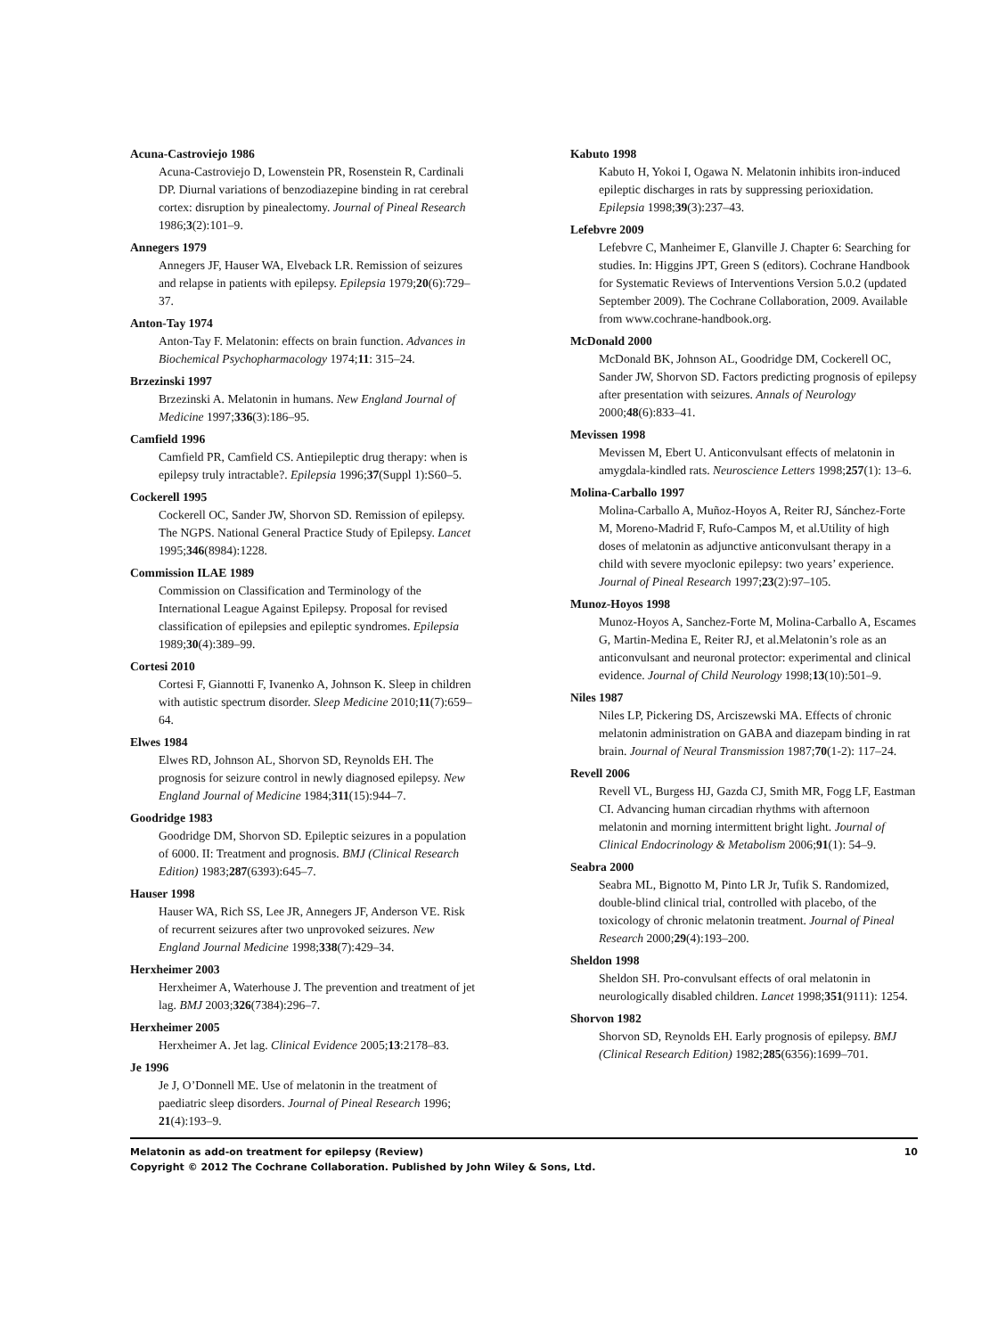Acuna-Castroviejo 1986
Acuna-Castroviejo D, Lowenstein PR, Rosenstein R, Cardinali DP. Diurnal variations of benzodiazepine binding in rat cerebral cortex: disruption by pinealectomy. Journal of Pineal Research 1986;3(2):101–9.
Annegers 1979
Annegers JF, Hauser WA, Elveback LR. Remission of seizures and relapse in patients with epilepsy. Epilepsia 1979;20(6):729–37.
Anton-Tay 1974
Anton-Tay F. Melatonin: effects on brain function. Advances in Biochemical Psychopharmacology 1974;11: 315–24.
Brzezinski 1997
Brzezinski A. Melatonin in humans. New England Journal of Medicine 1997;336(3):186–95.
Camfield 1996
Camfield PR, Camfield CS. Antiepileptic drug therapy: when is epilepsy truly intractable?. Epilepsia 1996;37(Suppl 1):S60–5.
Cockerell 1995
Cockerell OC, Sander JW, Shorvon SD. Remission of epilepsy. The NGPS. National General Practice Study of Epilepsy. Lancet 1995;346(8984):1228.
Commission ILAE 1989
Commission on Classification and Terminology of the International League Against Epilepsy. Proposal for revised classification of epilepsies and epileptic syndromes. Epilepsia 1989;30(4):389–99.
Cortesi 2010
Cortesi F, Giannotti F, Ivanenko A, Johnson K. Sleep in children with autistic spectrum disorder. Sleep Medicine 2010;11(7):659–64.
Elwes 1984
Elwes RD, Johnson AL, Shorvon SD, Reynolds EH. The prognosis for seizure control in newly diagnosed epilepsy. New England Journal of Medicine 1984;311(15):944–7.
Goodridge 1983
Goodridge DM, Shorvon SD. Epileptic seizures in a population of 6000. II: Treatment and prognosis. BMJ (Clinical Research Edition) 1983;287(6393):645–7.
Hauser 1998
Hauser WA, Rich SS, Lee JR, Annegers JF, Anderson VE. Risk of recurrent seizures after two unprovoked seizures. New England Journal Medicine 1998;338(7):429–34.
Herxheimer 2003
Herxheimer A, Waterhouse J. The prevention and treatment of jet lag. BMJ 2003;326(7384):296–7.
Herxheimer 2005
Herxheimer A. Jet lag. Clinical Evidence 2005;13:2178–83.
Je 1996
Je J, O’Donnell ME. Use of melatonin in the treatment of paediatric sleep disorders. Journal of Pineal Research 1996; 21(4):193–9.
Kabuto 1998
Kabuto H, Yokoi I, Ogawa N. Melatonin inhibits iron-induced epileptic discharges in rats by suppressing perioxidation. Epilepsia 1998;39(3):237–43.
Lefebvre 2009
Lefebvre C, Manheimer E, Glanville J. Chapter 6: Searching for studies. In: Higgins JPT, Green S (editors). Cochrane Handbook for Systematic Reviews of Interventions Version 5.0.2 (updated September 2009). The Cochrane Collaboration, 2009. Available from www.cochrane-handbook.org.
McDonald 2000
McDonald BK, Johnson AL, Goodridge DM, Cockerell OC, Sander JW, Shorvon SD. Factors predicting prognosis of epilepsy after presentation with seizures. Annals of Neurology 2000;48(6):833–41.
Mevissen 1998
Mevissen M, Ebert U. Anticonvulsant effects of melatonin in amygdala-kindled rats. Neuroscience Letters 1998;257(1): 13–6.
Molina-Carballo 1997
Molina-Carballo A, Muñoz-Hoyos A, Reiter RJ, Sánchez-Forte M, Moreno-Madrid F, Rufo-Campos M, et al.Utility of high doses of melatonin as adjunctive anticonvulsant therapy in a child with severe myoclonic epilepsy: two years’ experience. Journal of Pineal Research 1997;23(2):97–105.
Munoz-Hoyos 1998
Munoz-Hoyos A, Sanchez-Forte M, Molina-Carballo A, Escames G, Martin-Medina E, Reiter RJ, et al.Melatonin’s role as an anticonvulsant and neuronal protector: experimental and clinical evidence. Journal of Child Neurology 1998;13(10):501–9.
Niles 1987
Niles LP, Pickering DS, Arciszewski MA. Effects of chronic melatonin administration on GABA and diazepam binding in rat brain. Journal of Neural Transmission 1987;70(1-2): 117–24.
Revell 2006
Revell VL, Burgess HJ, Gazda CJ, Smith MR, Fogg LF, Eastman CI. Advancing human circadian rhythms with afternoon melatonin and morning intermittent bright light. Journal of Clinical Endocrinology & Metabolism 2006;91(1): 54–9.
Seabra 2000
Seabra ML, Bignotto M, Pinto LR Jr, Tufik S. Randomized, double-blind clinical trial, controlled with placebo, of the toxicology of chronic melatonin treatment. Journal of Pineal Research 2000;29(4):193–200.
Sheldon 1998
Sheldon SH. Pro-convulsant effects of oral melatonin in neurologically disabled children. Lancet 1998;351(9111): 1254.
Shorvon 1982
Shorvon SD, Reynolds EH. Early prognosis of epilepsy. BMJ (Clinical Research Edition) 1982;285(6356):1699–701.
Melatonin as add-on treatment for epilepsy (Review) 10
Copyright © 2012 The Cochrane Collaboration. Published by John Wiley & Sons, Ltd.